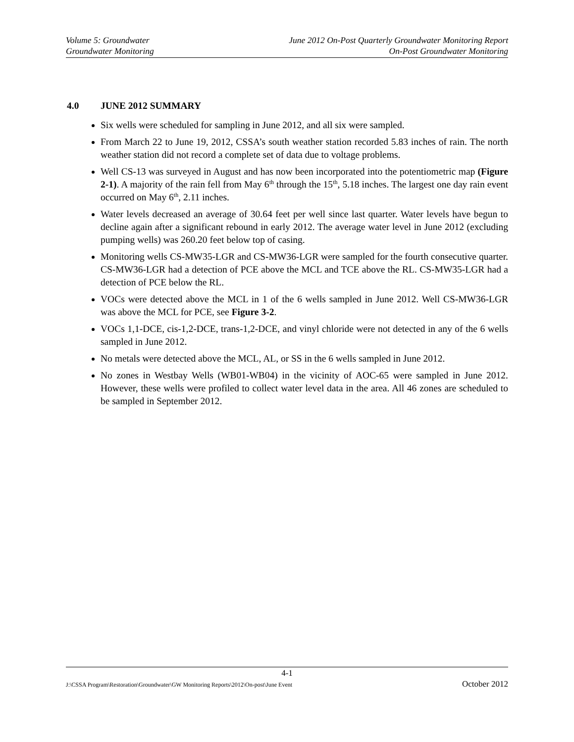Volume 5: Groundwater June 2012 On-Post Quarterly Groundwater Monitoring Report
Groundwater Monitoring On-Post Groundwater Monitoring
4.0 JUNE 2012 SUMMARY
Six wells were scheduled for sampling in June 2012, and all six were sampled.
From March 22 to June 19, 2012, CSSA’s south weather station recorded 5.83 inches of rain. The north weather station did not record a complete set of data due to voltage problems.
Well CS-13 was surveyed in August and has now been incorporated into the potentiometric map (Figure 2-1). A majority of the rain fell from May 6<sup>th</sup> through the 15<sup>th</sup>, 5.18 inches. The largest one day rain event occurred on May 6<sup>th</sup>, 2.11 inches.
Water levels decreased an average of 30.64 feet per well since last quarter. Water levels have begun to decline again after a significant rebound in early 2012. The average water level in June 2012 (excluding pumping wells) was 260.20 feet below top of casing.
Monitoring wells CS-MW35-LGR and CS-MW36-LGR were sampled for the fourth consecutive quarter. CS-MW36-LGR had a detection of PCE above the MCL and TCE above the RL. CS-MW35-LGR had a detection of PCE below the RL.
VOCs were detected above the MCL in 1 of the 6 wells sampled in June 2012. Well CS-MW36-LGR was above the MCL for PCE, see Figure 3-2.
VOCs 1,1-DCE, cis-1,2-DCE, trans-1,2-DCE, and vinyl chloride were not detected in any of the 6 wells sampled in June 2012.
No metals were detected above the MCL, AL, or SS in the 6 wells sampled in June 2012.
No zones in Westbay Wells (WB01-WB04) in the vicinity of AOC-65 were sampled in June 2012. However, these wells were profiled to collect water level data in the area. All 46 zones are scheduled to be sampled in September 2012.
4-1
J:\CSSA Program\Restoration\Groundwater\GW Monitoring Reports\2012\On-post\June Event October 2012